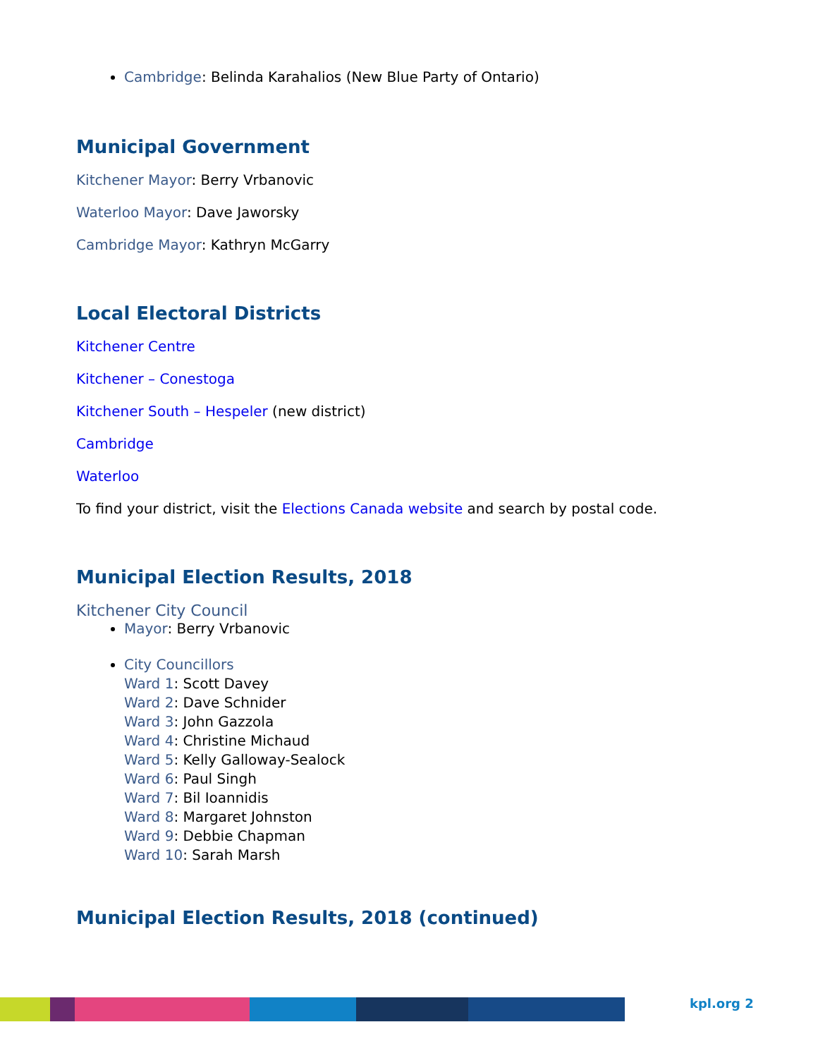Cambridge: Belinda Karahalios (New Blue Party of Ontario)
Municipal Government
Kitchener Mayor: Berry Vrbanovic
Waterloo Mayor: Dave Jaworsky
Cambridge Mayor: Kathryn McGarry
Local Electoral Districts
Kitchener Centre
Kitchener – Conestoga
Kitchener South – Hespeler (new district)
Cambridge
Waterloo
To find your district, visit the Elections Canada website and search by postal code.
Municipal Election Results, 2018
Kitchener City Council
Mayor: Berry Vrbanovic
City Councillors
Ward 1: Scott Davey
Ward 2: Dave Schnider
Ward 3: John Gazzola
Ward 4: Christine Michaud
Ward 5: Kelly Galloway-Sealock
Ward 6: Paul Singh
Ward 7: Bil Ioannidis
Ward 8: Margaret Johnston
Ward 9: Debbie Chapman
Ward 10: Sarah Marsh
Municipal Election Results, 2018 (continued)
kpl.org 2